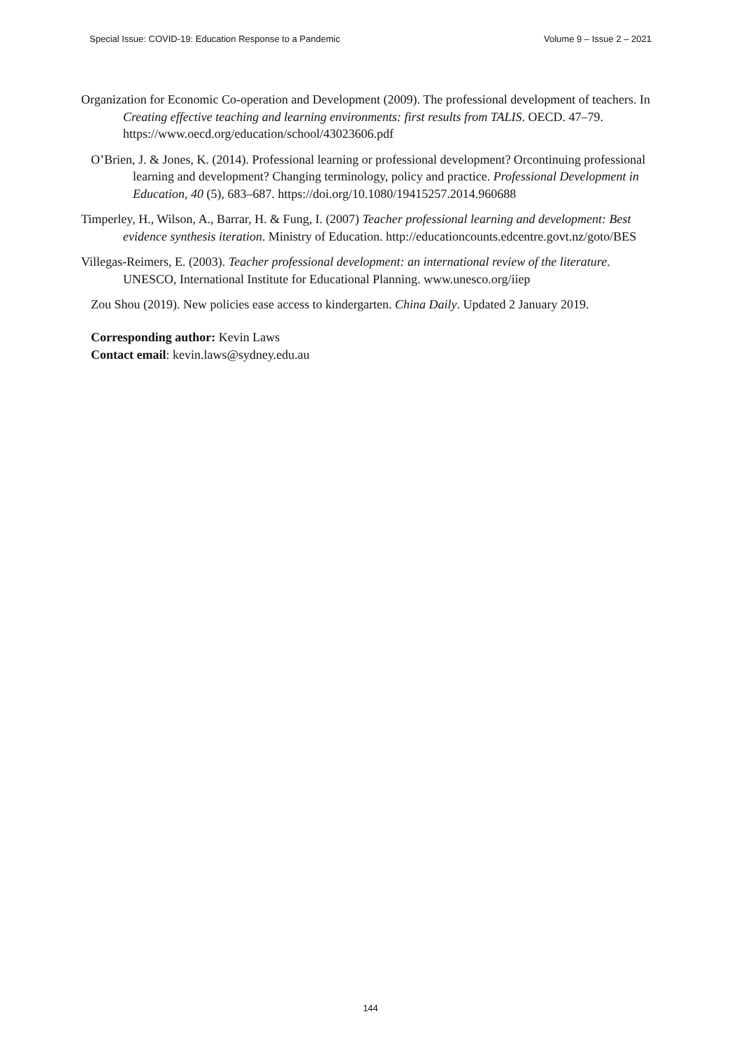Special Issue: COVID-19: Education Response to a Pandemic Volume 9 – Issue 2 – 2021
Organization for Economic Co-operation and Development (2009). The professional development of teachers. In Creating effective teaching and learning environments: first results from TALIS. OECD. 47–79. https://www.oecd.org/education/school/43023606.pdf
O’Brien, J. & Jones, K. (2014). Professional learning or professional development? Orcontinuing professional learning and development? Changing terminology, policy and practice. Professional Development in Education, 40 (5), 683–687. https://doi.org/10.1080/19415257.2014.960688
Timperley, H., Wilson, A., Barrar, H. & Fung, I. (2007) Teacher professional learning and development: Best evidence synthesis iteration. Ministry of Education. http://educationcounts.edcentre.govt.nz/goto/BES
Villegas-Reimers, E. (2003). Teacher professional development: an international review of the literature. UNESCO, International Institute for Educational Planning. www.unesco.org/iiep
Zou Shou (2019). New policies ease access to kindergarten. China Daily. Updated 2 January 2019.
Corresponding author: Kevin Laws
Contact email: kevin.laws@sydney.edu.au
144